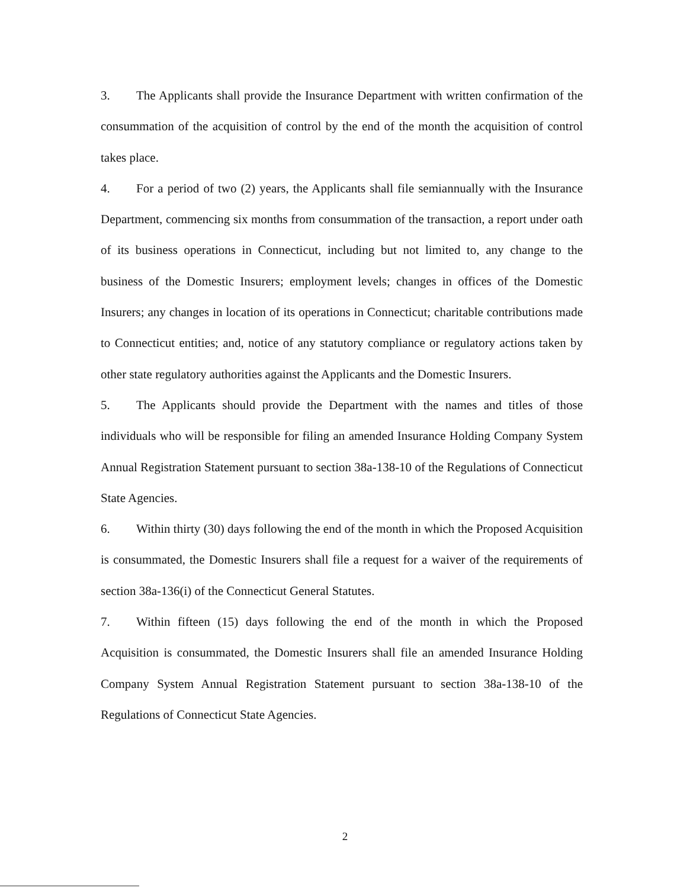3. The Applicants shall provide the Insurance Department with written confirmation of the consummation of the acquisition of control by the end of the month the acquisition of control takes place.
4. For a period of two (2) years, the Applicants shall file semiannually with the Insurance Department, commencing six months from consummation of the transaction, a report under oath of its business operations in Connecticut, including but not limited to, any change to the business of the Domestic Insurers; employment levels; changes in offices of the Domestic Insurers; any changes in location of its operations in Connecticut; charitable contributions made to Connecticut entities; and, notice of any statutory compliance or regulatory actions taken by other state regulatory authorities against the Applicants and the Domestic Insurers.
5. The Applicants should provide the Department with the names and titles of those individuals who will be responsible for filing an amended Insurance Holding Company System Annual Registration Statement pursuant to section 38a-138-10 of the Regulations of Connecticut State Agencies.
6. Within thirty (30) days following the end of the month in which the Proposed Acquisition is consummated, the Domestic Insurers shall file a request for a waiver of the requirements of section 38a-136(i) of the Connecticut General Statutes.
7. Within fifteen (15) days following the end of the month in which the Proposed Acquisition is consummated, the Domestic Insurers shall file an amended Insurance Holding Company System Annual Registration Statement pursuant to section 38a-138-10 of the Regulations of Connecticut State Agencies.
2